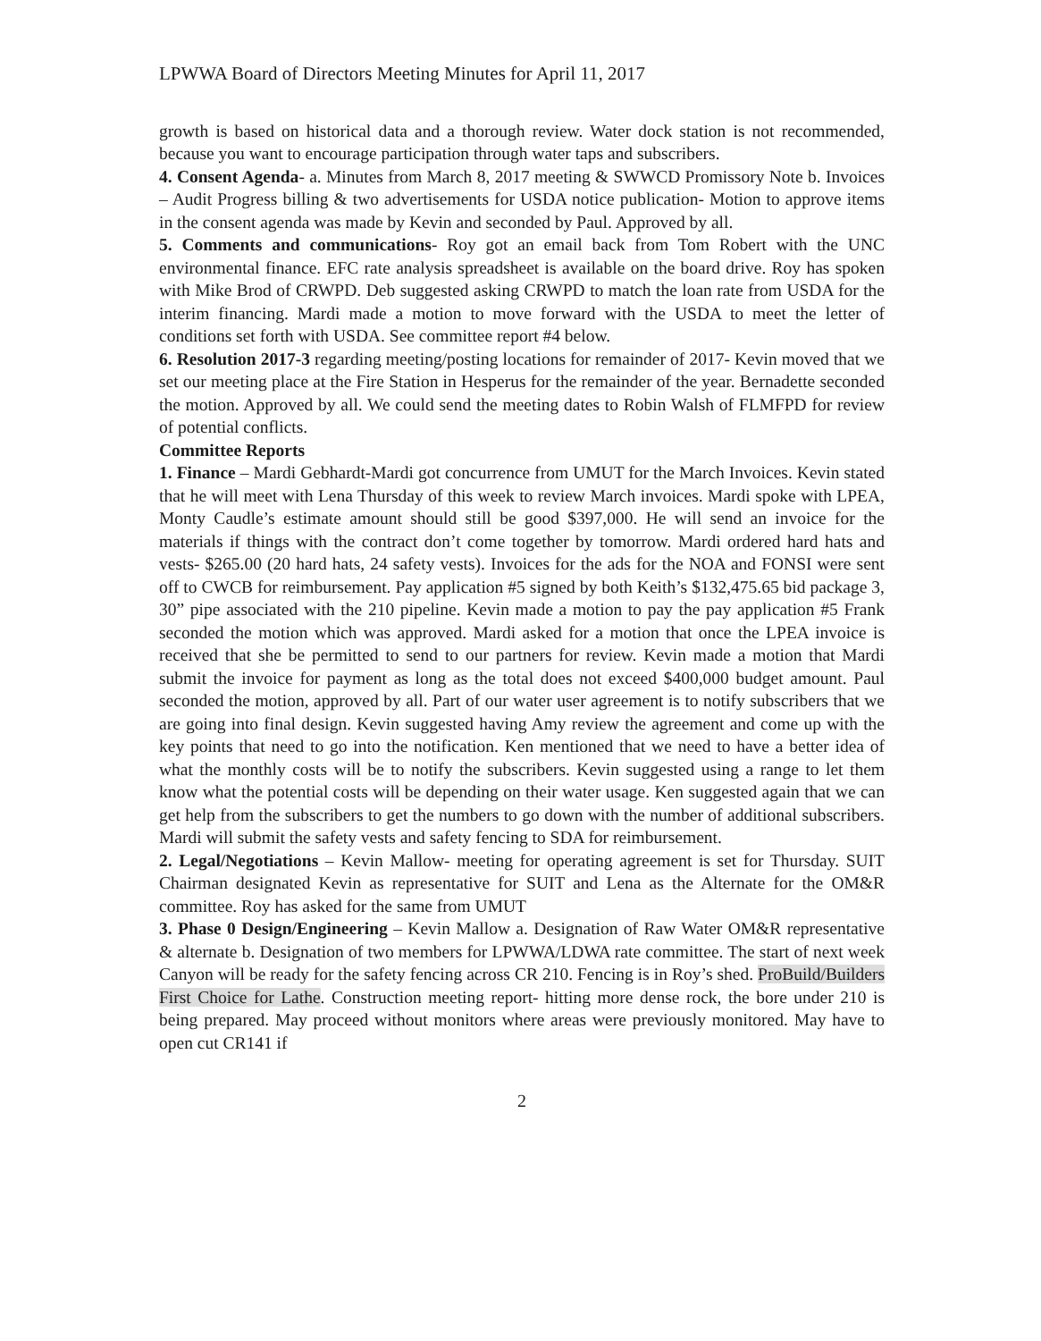LPWWA Board of Directors Meeting Minutes for April 11, 2017
growth is based on historical data and a thorough review. Water dock station is not recommended, because you want to encourage participation through water taps and subscribers.
4. Consent Agenda- a. Minutes from March 8, 2017 meeting & SWWCD Promissory Note b. Invoices – Audit Progress billing & two advertisements for USDA notice publication- Motion to approve items in the consent agenda was made by Kevin and seconded by Paul. Approved by all.
5. Comments and communications- Roy got an email back from Tom Robert with the UNC environmental finance. EFC rate analysis spreadsheet is available on the board drive. Roy has spoken with Mike Brod of CRWPD. Deb suggested asking CRWPD to match the loan rate from USDA for the interim financing. Mardi made a motion to move forward with the USDA to meet the letter of conditions set forth with USDA. See committee report #4 below.
6. Resolution 2017-3 regarding meeting/posting locations for remainder of 2017- Kevin moved that we set our meeting place at the Fire Station in Hesperus for the remainder of the year. Bernadette seconded the motion. Approved by all. We could send the meeting dates to Robin Walsh of FLMFPD for review of potential conflicts.
Committee Reports
1. Finance – Mardi Gebhardt-Mardi got concurrence from UMUT for the March Invoices. Kevin stated that he will meet with Lena Thursday of this week to review March invoices. Mardi spoke with LPEA, Monty Caudle’s estimate amount should still be good $397,000. He will send an invoice for the materials if things with the contract don’t come together by tomorrow. Mardi ordered hard hats and vests- $265.00 (20 hard hats, 24 safety vests). Invoices for the ads for the NOA and FONSI were sent off to CWCB for reimbursement. Pay application #5 signed by both Keith’s $132,475.65 bid package 3, 30” pipe associated with the 210 pipeline. Kevin made a motion to pay the pay application #5 Frank seconded the motion which was approved. Mardi asked for a motion that once the LPEA invoice is received that she be permitted to send to our partners for review. Kevin made a motion that Mardi submit the invoice for payment as long as the total does not exceed $400,000 budget amount. Paul seconded the motion, approved by all. Part of our water user agreement is to notify subscribers that we are going into final design. Kevin suggested having Amy review the agreement and come up with the key points that need to go into the notification. Ken mentioned that we need to have a better idea of what the monthly costs will be to notify the subscribers. Kevin suggested using a range to let them know what the potential costs will be depending on their water usage. Ken suggested again that we can get help from the subscribers to get the numbers to go down with the number of additional subscribers. Mardi will submit the safety vests and safety fencing to SDA for reimbursement.
2. Legal/Negotiations – Kevin Mallow- meeting for operating agreement is set for Thursday. SUIT Chairman designated Kevin as representative for SUIT and Lena as the Alternate for the OM&R committee. Roy has asked for the same from UMUT
3. Phase 0 Design/Engineering – Kevin Mallow a. Designation of Raw Water OM&R representative & alternate b. Designation of two members for LPWWA/LDWA rate committee. The start of next week Canyon will be ready for the safety fencing across CR 210. Fencing is in Roy’s shed. ProBuild/Builders First Choice for Lathe. Construction meeting report- hitting more dense rock, the bore under 210 is being prepared. May proceed without monitors where areas were previously monitored. May have to open cut CR141 if
2